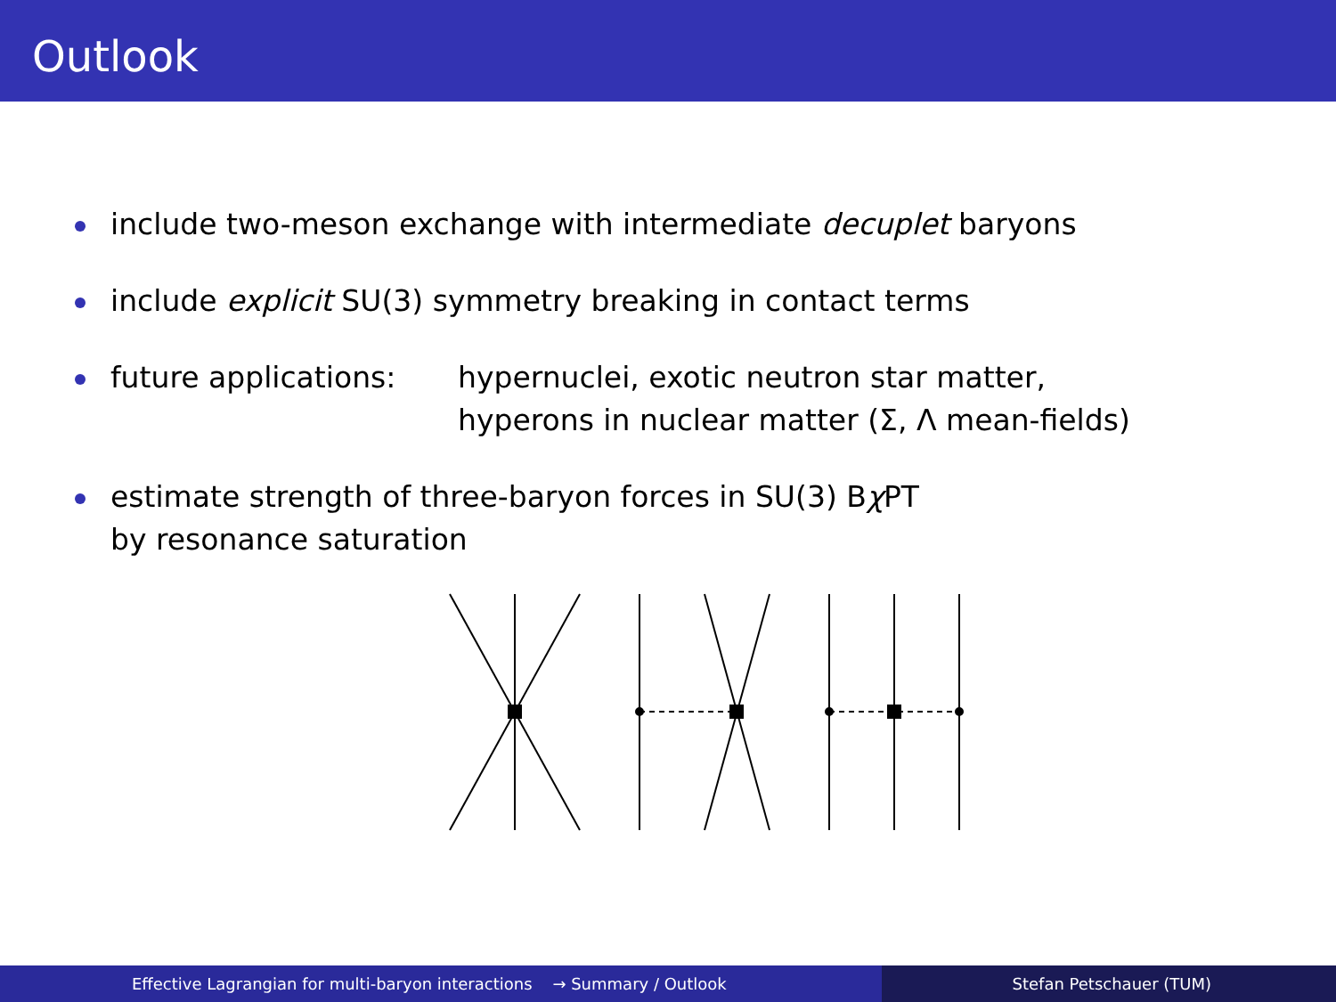Outlook
include two-meson exchange with intermediate decuplet baryons
include explicit SU(3) symmetry breaking in contact terms
future applications:
hypernuclei, exotic neutron star matter,
hyperons in nuclear matter (Σ, Λ mean-fields)
estimate strength of three-baryon forces in SU(3) Bχ PT
by resonance saturation
Effective Lagrangian for multi-baryon interactions → Summary / Outlook Stefan Petschauer (TUM)